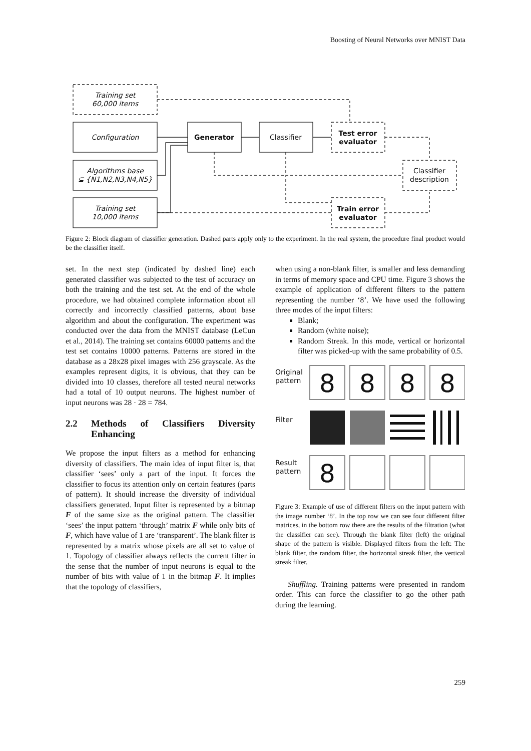Boosting of Neural Networks over MNIST Data
Training set
60,000 items
Configuration
Algorithms base
⊆ {N1,N2,N3,N4,N5}
Training set
10,000 items
Generator
Classifier
Test error
evaluator
Classifier
description
Train error
evaluator
Figure 2: Block diagram of classifier generation. Dashed parts apply only to the experiment. In the real system, the procedure final product would be the classifier itself.
set. In the next step (indicated by dashed line) each generated classifier was subjected to the test of accuracy on both the training and the test set. At the end of the whole procedure, we had obtained complete information about all correctly and incorrectly classified patterns, about base algorithm and about the configuration. The experiment was conducted over the data from the MNIST database (LeCun et al., 2014). The training set contains 60000 patterns and the test set contains 10000 patterns. Patterns are stored in the database as a 28x28 pixel images with 256 grayscale. As the examples represent digits, it is obvious, that they can be divided into 10 classes, therefore all tested neural networks had a total of 10 output neurons. The highest number of input neurons was 28 · 28 = 784.
2.2 Methods of Classifiers Diversity Enhancing
We propose the input filters as a method for enhancing diversity of classifiers. The main idea of input filter is, that classifier ‘sees’ only a part of the input. It forces the classifier to focus its attention only on certain features (parts of pattern). It should increase the diversity of individual classifiers generated. Input filter is represented by a bitmap F of the same size as the original pattern. The classifier ‘sees’ the input pattern ‘through’ matrix F while only bits of F, which have value of 1 are ‘transparent’. The blank filter is represented by a matrix whose pixels are all set to value of 1. Topology of classifier always reflects the current filter in the sense that the number of input neurons is equal to the number of bits with value of 1 in the bitmap F. It implies that the topology of classifiers,
when using a non-blank filter, is smaller and less demanding in terms of memory space and CPU time. Figure 3 shows the example of application of different filters to the pattern representing the number ‘8’. We have used the following three modes of the input filters:
Blank;
Random (white noise);
Random Streak. In this mode, vertical or horizontal filter was picked-up with the same probability of 0.5.
Original
pattern
Filter
Result
pattern
8
8
8
8
8
Figure 3: Example of use of different filters on the input pattern with the image number ‘8’. In the top row we can see four different filter matrices, in the bottom row there are the results of the filtration (what the classifier can see). Through the blank filter (left) the original shape of the pattern is visible. Displayed filters from the left: The blank filter, the random filter, the horizontal streak filter, the vertical streak filter.
Shuffling. Training patterns were presented in random order. This can force the classifier to go the other path during the learning.
259